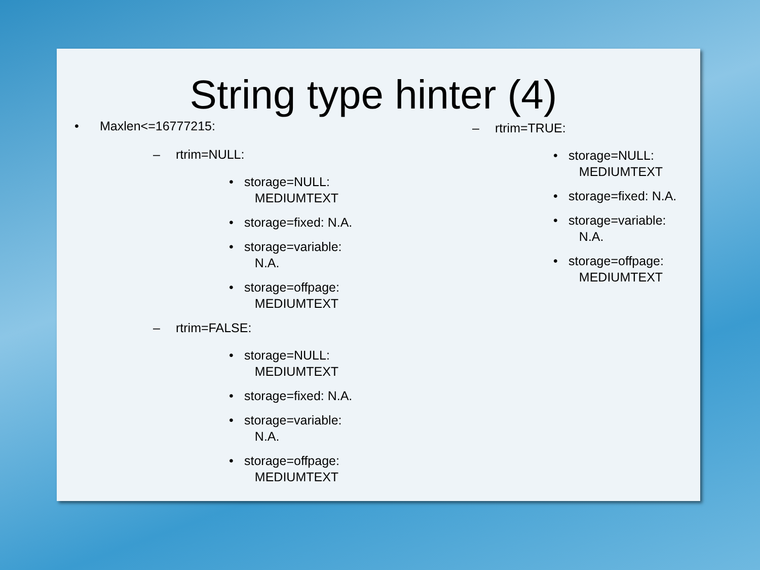String type hinter (4)
• Maxlen<=16777215:
– rtrim=NULL:
• storage=NULL:
MEDIUMTEXT
• storage=fixed: N.A.
• storage=variable:
N.A.
• storage=offpage:
MEDIUMTEXT
– rtrim=FALSE:
• storage=NULL:
MEDIUMTEXT
• storage=fixed: N.A.
• storage=variable:
N.A.
• storage=offpage:
MEDIUMTEXT
– rtrim=TRUE:
• storage=NULL:
MEDIUMTEXT
• storage=fixed: N.A.
• storage=variable:
N.A.
• storage=offpage:
MEDIUMTEXT